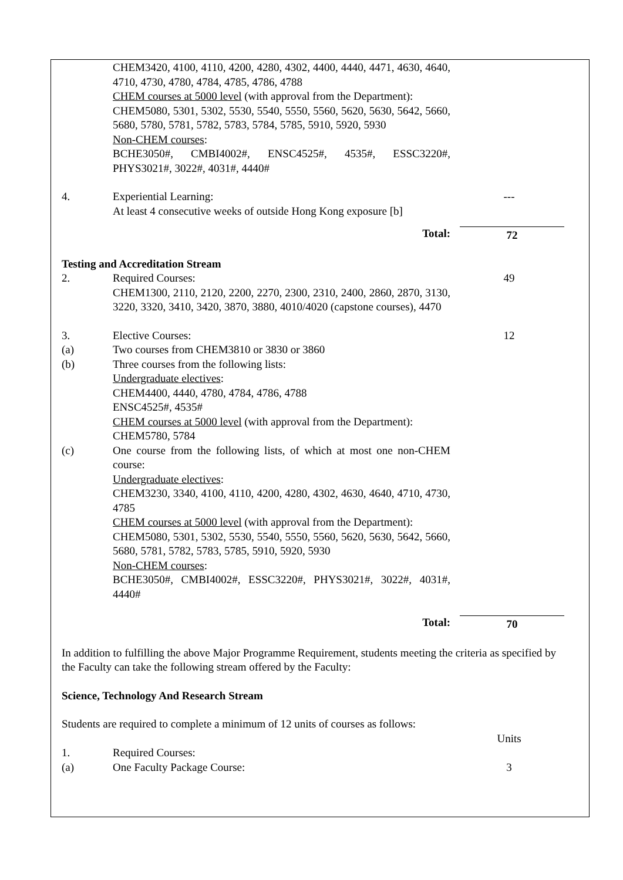CHEM3420, 4100, 4110, 4200, 4280, 4302, 4400, 4440, 4471, 4630, 4640, 4710, 4730, 4780, 4784, 4785, 4786, 4788
CHEM courses at 5000 level (with approval from the Department):
CHEM5080, 5301, 5302, 5530, 5540, 5550, 5560, 5620, 5630, 5642, 5660, 5680, 5780, 5781, 5782, 5783, 5784, 5785, 5910, 5920, 5930
Non-CHEM courses:
BCHE3050#, CMBI4002#, ENSC4525#, 4535#, ESSC3220#, PHYS3021#, 3022#, 4031#, 4440#
4. Experiential Learning:
At least 4 consecutive weeks of outside Hong Kong exposure [b]
---
Total: 72
Testing and Accreditation Stream
2. Required Courses:
CHEM1300, 2110, 2120, 2200, 2270, 2300, 2310, 2400, 2860, 2870, 3130, 3220, 3320, 3410, 3420, 3870, 3880, 4010/4020 (capstone courses), 4470
49
3. Elective Courses: 12
(a) Two courses from CHEM3810 or 3830 or 3860
(b) Three courses from the following lists:
Undergraduate electives:
CHEM4400, 4440, 4780, 4784, 4786, 4788
ENSC4525#, 4535#
CHEM courses at 5000 level (with approval from the Department):
CHEM5780, 5784
(c) One course from the following lists, of which at most one non-CHEM course:
Undergraduate electives:
CHEM3230, 3340, 4100, 4110, 4200, 4280, 4302, 4630, 4640, 4710, 4730, 4785
CHEM courses at 5000 level (with approval from the Department):
CHEM5080, 5301, 5302, 5530, 5540, 5550, 5560, 5620, 5630, 5642, 5660, 5680, 5781, 5782, 5783, 5785, 5910, 5920, 5930
Non-CHEM courses:
BCHE3050#, CMBI4002#, ESSC3220#, PHYS3021#, 3022#, 4031#, 4440#
Total: 70
In addition to fulfilling the above Major Programme Requirement, students meeting the criteria as specified by the Faculty can take the following stream offered by the Faculty:
Science, Technology And Research Stream
Students are required to complete a minimum of 12 units of courses as follows:
Units
1. Required Courses:
(a) One Faculty Package Course: 3